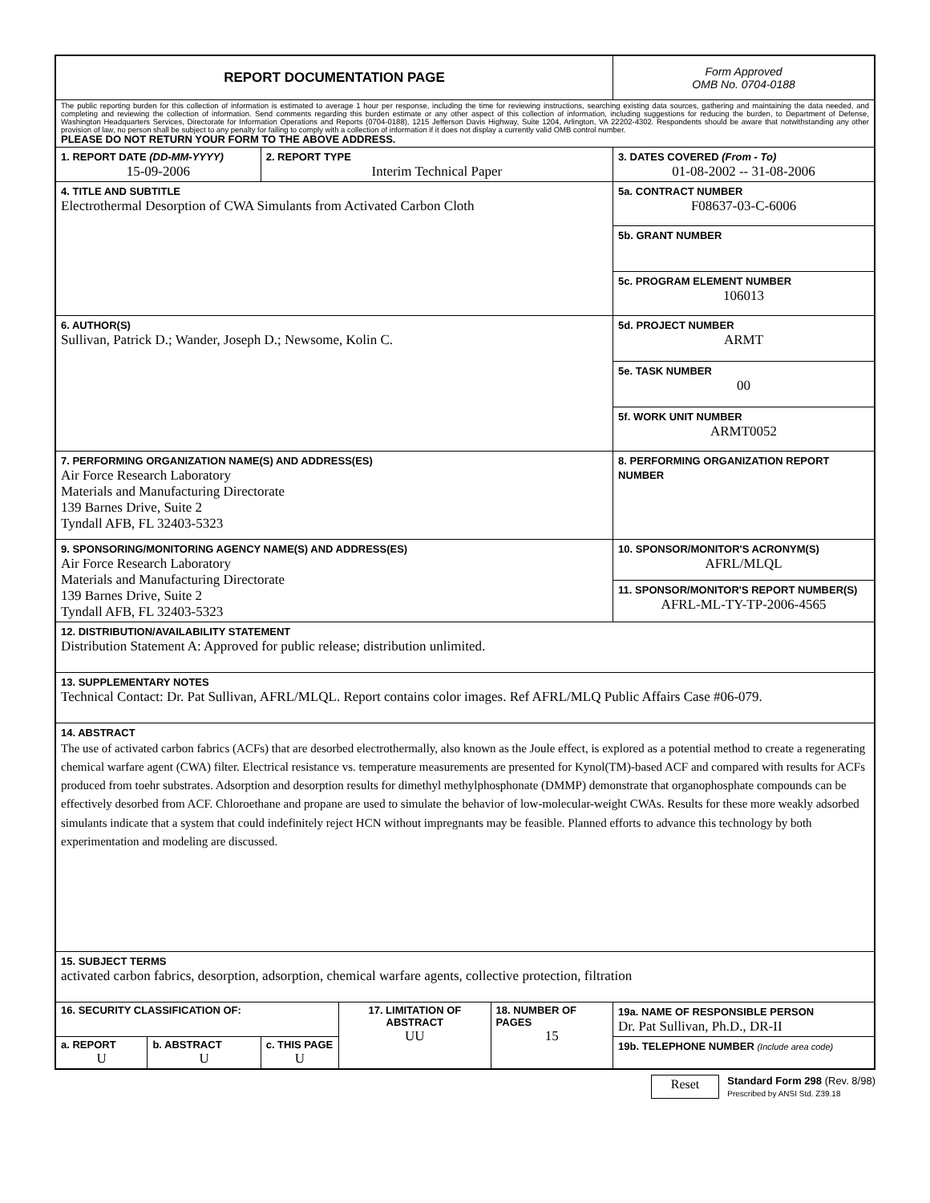| REPORT DOCUMENTATION PAGE | | | | | Form Approved OMB No. 0704-0188 | |
| The public reporting burden for this collection of information is estimated to average 1 hour per response, including the time for reviewing instructions, searching existing data sources, gathering and maintaining the data needed, and completing and reviewing the collection of information. Send comments regarding this burden estimate or any other aspect of this collection of information, including suggestions for reducing the burden, to Department of Defense, Washington Headquarters Services, Directorate for Information Operations and Reports (0704-0188), 1215 Jefferson Davis Highway, Suite 1204, Arlington, VA 22202-4302. Respondents should be aware that notwithstanding any other provision of law, no person shall be subject to any penalty for failing to comply with a collection of information if it does not display a currently valid OMB control number. PLEASE DO NOT RETURN YOUR FORM TO THE ABOVE ADDRESS. | | | | | | |
| 1. REPORT DATE (DD-MM-YYYY) 15-09-2006 | | 2. REPORT TYPE Interim Technical Paper | | | | 3. DATES COVERED (From - To) 01-08-2002 -- 31-08-2006 |
| 4. TITLE AND SUBTITLE Electrothermal Desorption of CWA Simulants from Activated Carbon Cloth | | | | | 5a. CONTRACT NUMBER F08637-03-C-6006 | |
| | | | | | 5b. GRANT NUMBER | |
| | | | | | 5c. PROGRAM ELEMENT NUMBER 106013 | |
| 6. AUTHOR(S) Sullivan, Patrick D.; Wander, Joseph D.; Newsome, Kolin C. | | | | | 5d. PROJECT NUMBER ARMT | |
| | | | | | 5e. TASK NUMBER 00 | |
| | | | | | 5f. WORK UNIT NUMBER ARMT0052 | |
| 7. PERFORMING ORGANIZATION NAME(S) AND ADDRESS(ES) Air Force Research Laboratory Materials and Manufacturing Directorate 139 Barnes Drive, Suite 2 Tyndall AFB, FL 32403-5323 | | | | | | 8. PERFORMING ORGANIZATION REPORT NUMBER |
| 9. SPONSORING/MONITORING AGENCY NAME(S) AND ADDRESS(ES) Air Force Research Laboratory Materials and Manufacturing Directorate 139 Barnes Drive, Suite 2 Tyndall AFB, FL 32403-5323 | | | | | | 10. SPONSOR/MONITOR'S ACRONYM(S) AFRL/MLQL |
| | | | | | | 11. SPONSOR/MONITOR'S REPORT NUMBER(S) AFRL-ML-TY-TP-2006-4565 |
| 12. DISTRIBUTION/AVAILABILITY STATEMENT Distribution Statement A: Approved for public release; distribution unlimited. | | | | | | |
| 13. SUPPLEMENTARY NOTES Technical Contact: Dr. Pat Sullivan, AFRL/MLQL. Report contains color images. Ref AFRL/MLQ Public Affairs Case #06-079. | | | | | | |
| 14. ABSTRACT The use of activated carbon fabrics (ACFs) that are desorbed electrothermally, also known as the Joule effect, is explored as a potential method to create a regenerating chemical warfare agent (CWA) filter. Electrical resistance vs. temperature measurements are presented for Kynol(TM)-based ACF and compared with results for ACFs produced from toehr substrates. Adsorption and desorption results for dimethyl methylphosphonate (DMMP) demonstrate that organophosphate compounds can be effectively desorbed from ACF. Chloroethane and propane are used to simulate the behavior of low-molecular-weight CWAs. Results for these more weakly adsorbed simulants indicate that a system that could indefinitely reject HCN without impregnants may be feasible. Planned efforts to advance this technology by both experimentation and modeling are discussed. | | | | | | |
| 15. SUBJECT TERMS activated carbon fabrics, desorption, adsorption, chemical warfare agents, collective protection, filtration | | | | | | |
| 16. SECURITY CLASSIFICATION OF: | | | 17. LIMITATION OF ABSTRACT UU | 18. NUMBER OF PAGES 15 | 19a. NAME OF RESPONSIBLE PERSON Dr. Pat Sullivan, Ph.D., DR-II | |
| a. REPORT U | b. ABSTRACT U | c. THIS PAGE U | | | 19b. TELEPHONE NUMBER (Include area code) | |
Reset
Standard Form 298 (Rev. 8/98)
Prescribed by ANSI Std. Z39.18